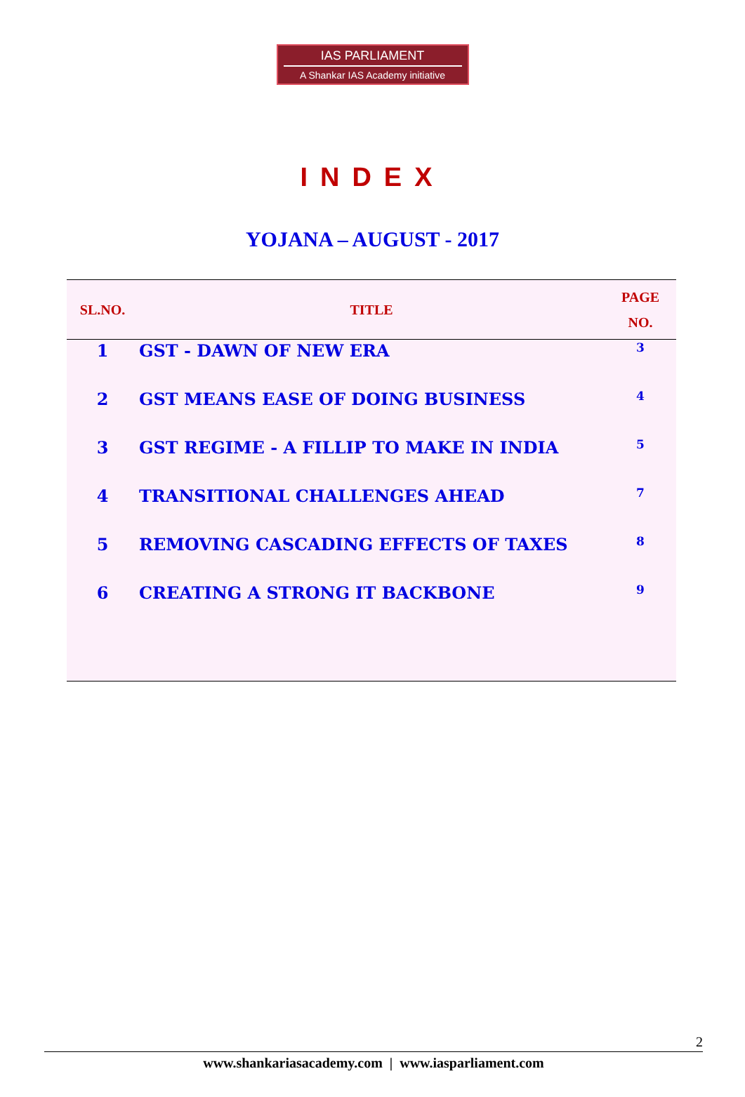IAS PARLIAMENT
A Shankar IAS Academy initiative
INDEX
YOJANA – AUGUST - 2017
| SL.NO. | TITLE | PAGE NO. |
| --- | --- | --- |
| 1 | GST - DAWN OF NEW ERA | 3 |
| 2 | GST MEANS EASE OF DOING BUSINESS | 4 |
| 3 | GST REGIME - A FILLIP TO MAKE IN INDIA | 5 |
| 4 | TRANSITIONAL CHALLENGES AHEAD | 7 |
| 5 | REMOVING CASCADING EFFECTS OF TAXES | 8 |
| 6 | CREATING A STRONG IT BACKBONE | 9 |
2
www.shankariasacademy.com | www.iasparliament.com